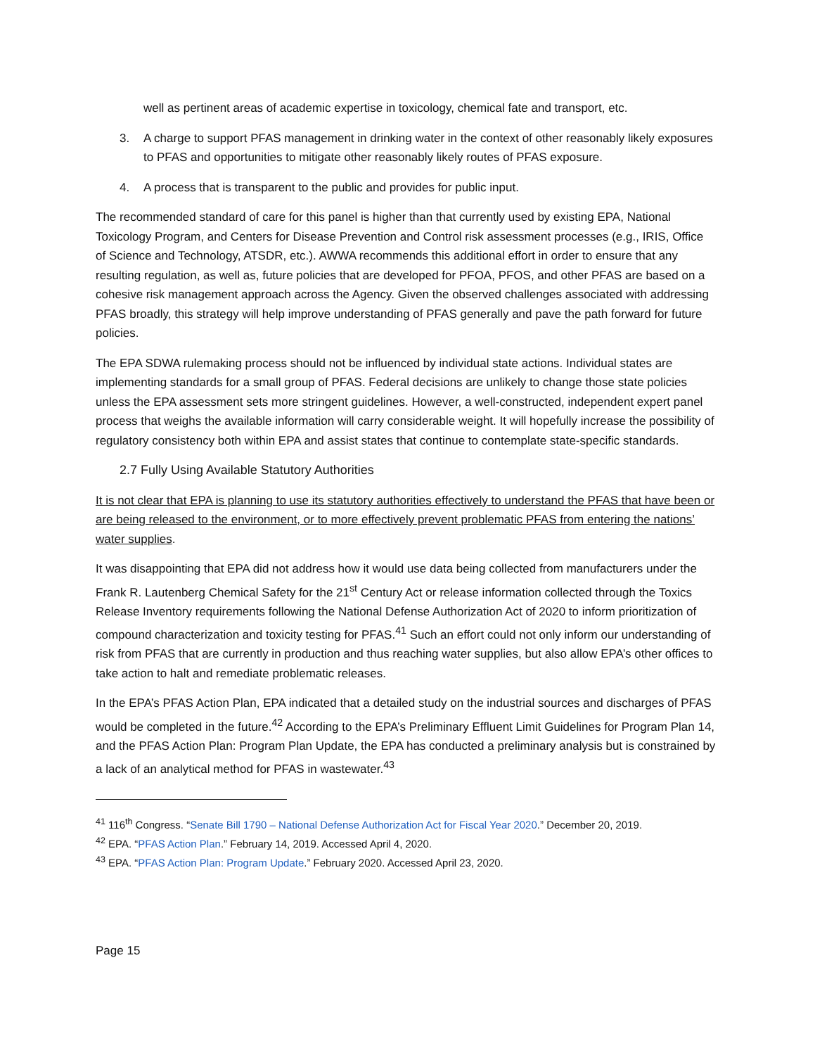well as pertinent areas of academic expertise in toxicology, chemical fate and transport, etc.
3. A charge to support PFAS management in drinking water in the context of other reasonably likely exposures to PFAS and opportunities to mitigate other reasonably likely routes of PFAS exposure.
4. A process that is transparent to the public and provides for public input.
The recommended standard of care for this panel is higher than that currently used by existing EPA, National Toxicology Program, and Centers for Disease Prevention and Control risk assessment processes (e.g., IRIS, Office of Science and Technology, ATSDR, etc.). AWWA recommends this additional effort in order to ensure that any resulting regulation, as well as, future policies that are developed for PFOA, PFOS, and other PFAS are based on a cohesive risk management approach across the Agency. Given the observed challenges associated with addressing PFAS broadly, this strategy will help improve understanding of PFAS generally and pave the path forward for future policies.
The EPA SDWA rulemaking process should not be influenced by individual state actions. Individual states are implementing standards for a small group of PFAS. Federal decisions are unlikely to change those state policies unless the EPA assessment sets more stringent guidelines. However, a well-constructed, independent expert panel process that weighs the available information will carry considerable weight. It will hopefully increase the possibility of regulatory consistency both within EPA and assist states that continue to contemplate state-specific standards.
2.7 Fully Using Available Statutory Authorities
It is not clear that EPA is planning to use its statutory authorities effectively to understand the PFAS that have been or are being released to the environment, or to more effectively prevent problematic PFAS from entering the nations’ water supplies.
It was disappointing that EPA did not address how it would use data being collected from manufacturers under the Frank R. Lautenberg Chemical Safety for the 21<sup>st</sup> Century Act or release information collected through the Toxics Release Inventory requirements following the National Defense Authorization Act of 2020 to inform prioritization of compound characterization and toxicity testing for PFAS.<sup>41</sup> Such an effort could not only inform our understanding of risk from PFAS that are currently in production and thus reaching water supplies, but also allow EPA’s other offices to take action to halt and remediate problematic releases.
In the EPA’s PFAS Action Plan, EPA indicated that a detailed study on the industrial sources and discharges of PFAS would be completed in the future.<sup>42</sup> According to the EPA’s Preliminary Effluent Limit Guidelines for Program Plan 14, and the PFAS Action Plan: Program Plan Update, the EPA has conducted a preliminary analysis but is constrained by a lack of an analytical method for PFAS in wastewater.<sup>43</sup>
<sup>41</sup> 116<sup>th</sup> Congress. “Senate Bill 1790 – National Defense Authorization Act for Fiscal Year 2020.” December 20, 2019.
<sup>42</sup> EPA. “PFAS Action Plan.” February 14, 2019. Accessed April 4, 2020.
<sup>43</sup> EPA. “PFAS Action Plan: Program Update.” February 2020. Accessed April 23, 2020.
Page 15